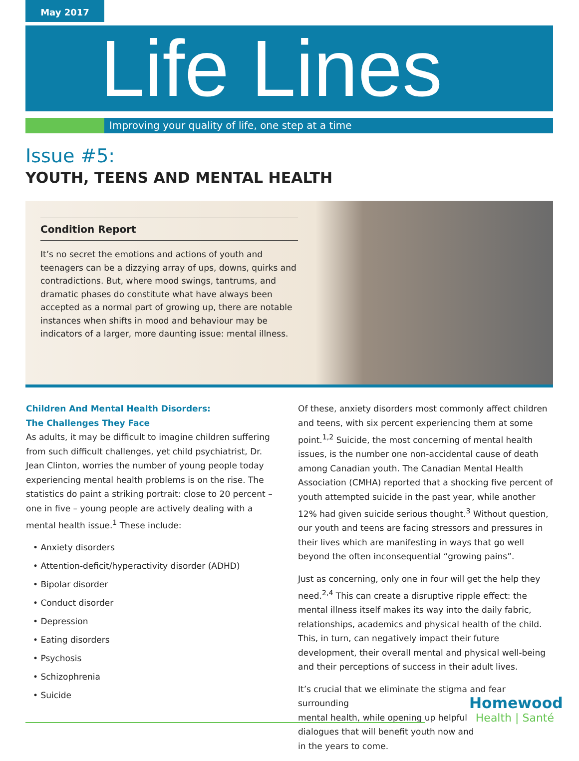May 2017
Life Lines
Improving your quality of life, one step at a time
Issue #5:
YOUTH, TEENS AND MENTAL HEALTH
Condition Report
It’s no secret the emotions and actions of youth and teenagers can be a dizzying array of ups, downs, quirks and contradictions. But, where mood swings, tantrums, and dramatic phases do constitute what have always been accepted as a normal part of growing up, there are notable instances when shifts in mood and behaviour may be indicators of a larger, more daunting issue: mental illness.
Children And Mental Health Disorders:
The Challenges They Face
As adults, it may be difficult to imagine children suffering from such difficult challenges, yet child psychiatrist, Dr. Jean Clinton, worries the number of young people today experiencing mental health problems is on the rise. The statistics do paint a striking portrait: close to 20 percent – one in five – young people are actively dealing with a mental health issue.<sup>1</sup> These include:
• Anxiety disorders
• Attention-deficit/hyperactivity disorder (ADHD)
• Bipolar disorder
• Conduct disorder
• Depression
• Eating disorders
• Psychosis
• Schizophrenia
• Suicide
Of these, anxiety disorders most commonly affect children and teens, with six percent experiencing them at some point.<sup>1,2</sup> Suicide, the most concerning of mental health issues, is the number one non-accidental cause of death among Canadian youth. The Canadian Mental Health Association (CMHA) reported that a shocking five percent of youth attempted suicide in the past year, while another 12% had given suicide serious thought.<sup>3</sup> Without question, our youth and teens are facing stressors and pressures in their lives which are manifesting in ways that go well beyond the often inconsequential “growing pains”.
Just as concerning, only one in four will get the help they need.<sup>2,4</sup> This can create a disruptive ripple effect: the mental illness itself makes its way into the daily fabric, relationships, academics and physical health of the child. This, in turn, can negatively impact their future development, their overall mental and physical well-being and their perceptions of success in their adult lives.
It’s crucial that we eliminate the stigma and fear surrounding
mental health, while opening up helpful
dialogues that will benefit youth now and
in the years to come.
Homewood
Health | Santé